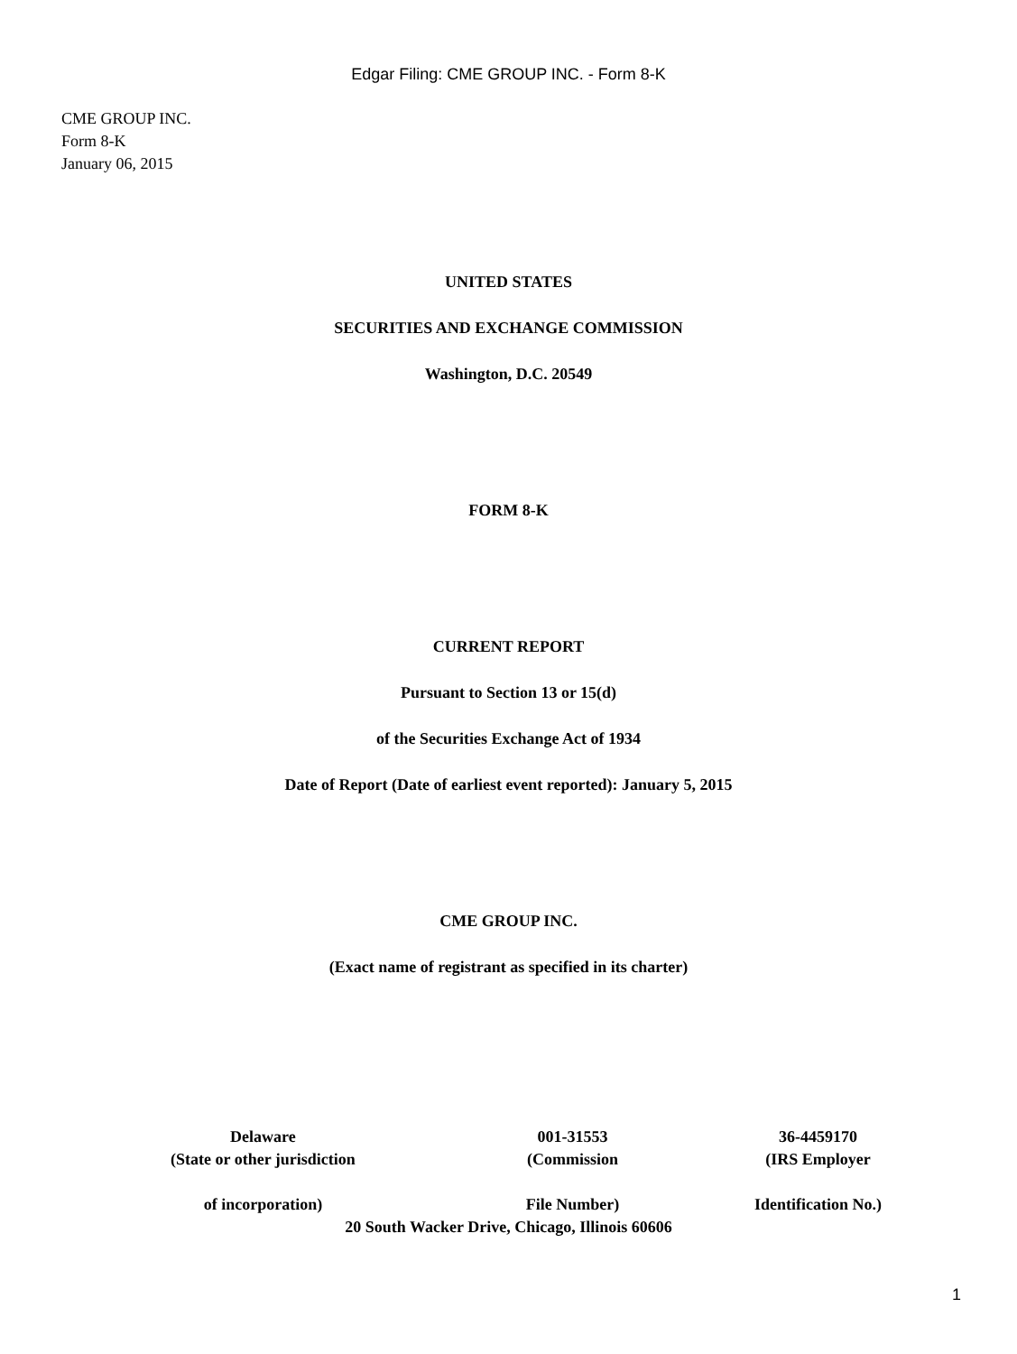Edgar Filing: CME GROUP INC. - Form 8-K
CME GROUP INC.
Form 8-K
January 06, 2015
UNITED STATES
SECURITIES AND EXCHANGE COMMISSION
Washington, D.C. 20549
FORM 8-K
CURRENT REPORT
Pursuant to Section 13 or 15(d)
of the Securities Exchange Act of 1934
Date of Report (Date of earliest event reported): January 5, 2015
CME GROUP INC.
(Exact name of registrant as specified in its charter)
| Delaware (State or other jurisdiction of incorporation) | 001-31553 (Commission File Number) | 36-4459170 (IRS Employer Identification No.) |
20 South Wacker Drive, Chicago, Illinois 60606
1